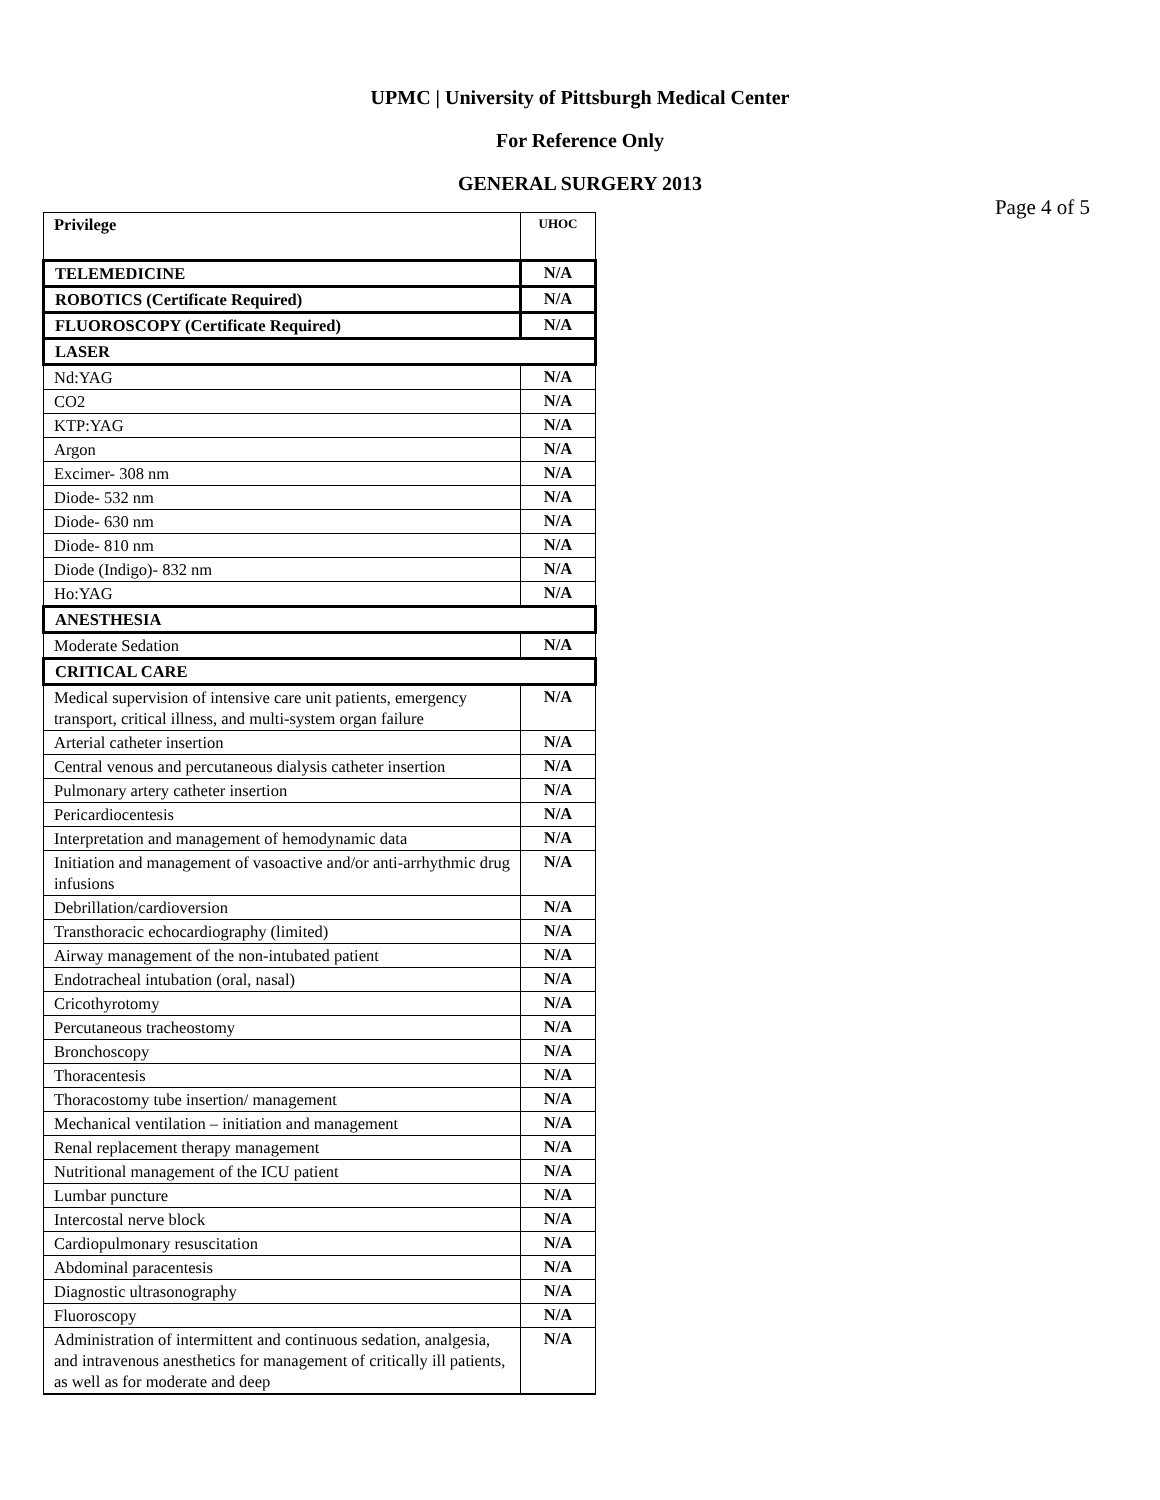UPMC | University of Pittsburgh Medical Center
For Reference Only
GENERAL SURGERY 2013
Page 4 of 5
| Privilege | UHOC |
| TELEMEDICINE | N/A |
| ROBOTICS (Certificate Required) | N/A |
| FLUOROSCOPY (Certificate Required) | N/A |
| LASER | |
| Nd:YAG | N/A |
| CO2 | N/A |
| KTP:YAG | N/A |
| Argon | N/A |
| Excimer- 308 nm | N/A |
| Diode- 532 nm | N/A |
| Diode- 630 nm | N/A |
| Diode- 810 nm | N/A |
| Diode (Indigo)- 832 nm | N/A |
| Ho:YAG | N/A |
| ANESTHESIA | |
| Moderate Sedation | N/A |
| CRITICAL CARE | |
| Medical supervision of intensive care unit patients, emergency transport, critical illness, and multi-system organ failure | N/A |
| Arterial catheter insertion | N/A |
| Central venous and percutaneous dialysis catheter insertion | N/A |
| Pulmonary artery catheter insertion | N/A |
| Pericardiocentesis | N/A |
| Interpretation and management of hemodynamic data | N/A |
| Initiation and management of vasoactive and/or anti-arrhythmic drug infusions | N/A |
| Debrillation/cardioversion | N/A |
| Transthoracic echocardiography (limited) | N/A |
| Airway management of the non-intubated patient | N/A |
| Endotracheal intubation (oral, nasal) | N/A |
| Cricothyrotomy | N/A |
| Percutaneous tracheostomy | N/A |
| Bronchoscopy | N/A |
| Thoracentesis | N/A |
| Thoracostomy tube insertion/ management | N/A |
| Mechanical ventilation – initiation and management | N/A |
| Renal replacement therapy management | N/A |
| Nutritional management of the ICU patient | N/A |
| Lumbar puncture | N/A |
| Intercostal nerve block | N/A |
| Cardiopulmonary resuscitation | N/A |
| Abdominal paracentesis | N/A |
| Diagnostic ultrasonography | N/A |
| Fluoroscopy | N/A |
| Administration of intermittent and continuous sedation, analgesia, and intravenous anesthetics for management of critically ill patients, as well as for moderate and deep | N/A |